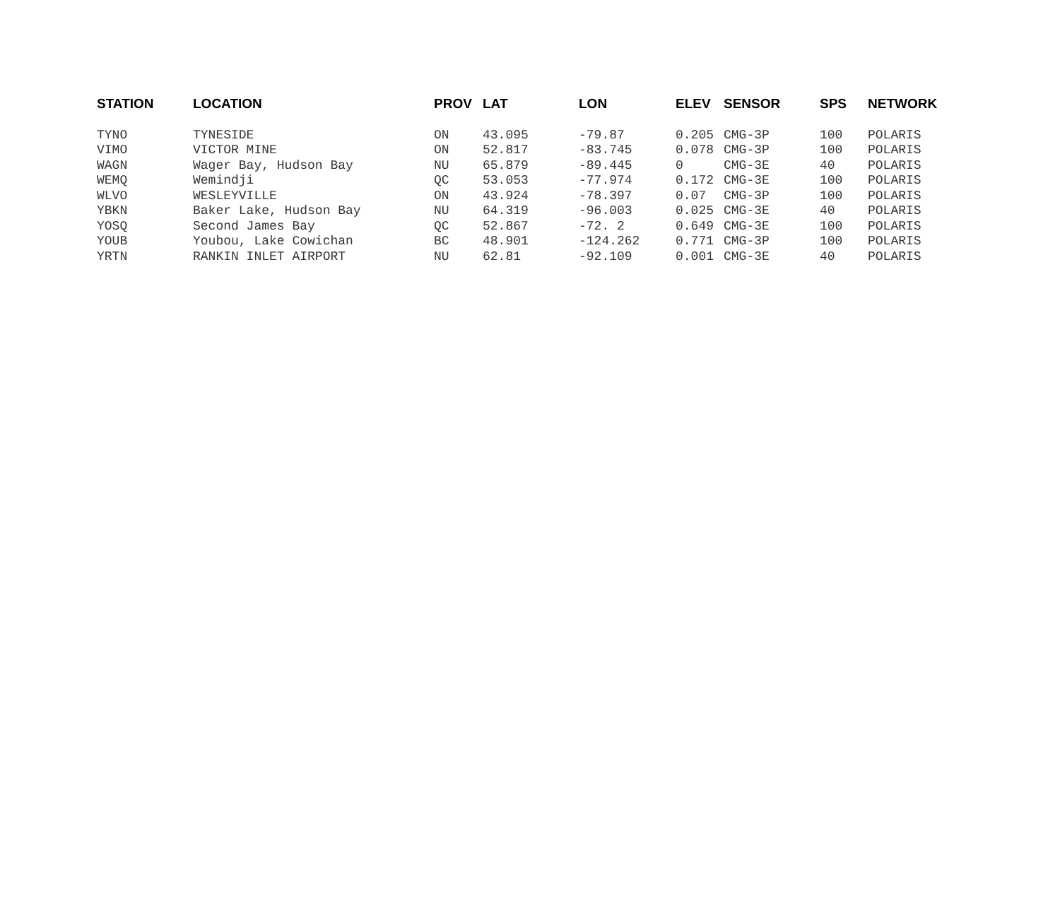| STATION | LOCATION | PROV | LAT | LON | ELEV | SENSOR | SPS | NETWORK |
| --- | --- | --- | --- | --- | --- | --- | --- | --- |
| TYNO | TYNESIDE | ON | 43.095 | -79.87 | 0.205 | CMG-3P | 100 | POLARIS |
| VIMO | VICTOR MINE | ON | 52.817 | -83.745 | 0.078 | CMG-3P | 100 | POLARIS |
| WAGN | Wager Bay, Hudson Bay | NU | 65.879 | -89.445 | 0 | CMG-3E | 40 | POLARIS |
| WEMQ | Wemindji | QC | 53.053 | -77.974 | 0.172 | CMG-3E | 100 | POLARIS |
| WLVO | WESLEYVILLE | ON | 43.924 | -78.397 | 0.07 | CMG-3P | 100 | POLARIS |
| YBKN | Baker Lake, Hudson Bay | NU | 64.319 | -96.003 | 0.025 | CMG-3E | 40 | POLARIS |
| YOSQ | Second James Bay | QC | 52.867 | -72. 2 | 0.649 | CMG-3E | 100 | POLARIS |
| YOUB | Youbou, Lake Cowichan | BC | 48.901 | -124.262 | 0.771 | CMG-3P | 100 | POLARIS |
| YRTN | RANKIN INLET AIRPORT | NU | 62.81 | -92.109 | 0.001 | CMG-3E | 40 | POLARIS |